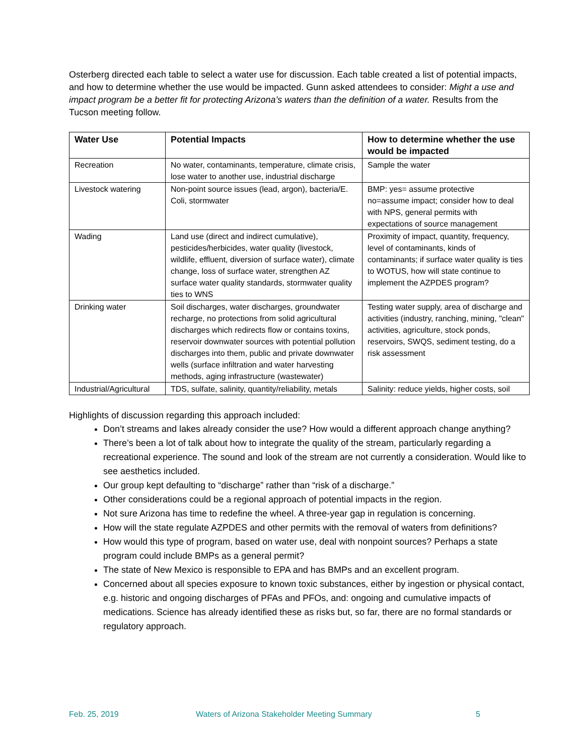Osterberg directed each table to select a water use for discussion. Each table created a list of potential impacts, and how to determine whether the use would be impacted. Gunn asked attendees to consider: Might a use and impact program be a better fit for protecting Arizona’s waters than the definition of a water. Results from the Tucson meeting follow.
| Water Use | Potential Impacts | How to determine whether the use would be impacted |
| --- | --- | --- |
| Recreation | No water, contaminants, temperature, climate crisis, lose water to another use, industrial discharge | Sample the water |
| Livestock watering | Non-point source issues (lead, argon), bacteria/E. Coli, stormwater | BMP: yes= assume protective no=assume impact; consider how to deal with NPS, general permits with expectations of source management |
| Wading | Land use (direct and indirect cumulative), pesticides/herbicides, water quality (livestock, wildlife, effluent, diversion of surface water), climate change, loss of surface water, strengthen AZ surface water quality standards, stormwater quality ties to WNS | Proximity of impact, quantity, frequency, level of contaminants, kinds of contaminants; if surface water quality is ties to WOTUS, how will state continue to implement the AZPDES program? |
| Drinking water | Soil discharges, water discharges, groundwater recharge, no protections from solid agricultural discharges which redirects flow or contains toxins, reservoir downwater sources with potential pollution discharges into them, public and private downwater wells (surface infiltration and water harvesting methods, aging infrastructure (wastewater) | Testing water supply, area of discharge and activities (industry, ranching, mining, "clean" activities, agriculture, stock ponds, reservoirs, SWQS, sediment testing, do a risk assessment |
| Industrial/Agricultural | TDS, sulfate, salinity, quantity/reliability, metals | Salinity: reduce yields, higher costs, soil |
Highlights of discussion regarding this approach included:
Don’t streams and lakes already consider the use? How would a different approach change anything?
There’s been a lot of talk about how to integrate the quality of the stream, particularly regarding a recreational experience. The sound and look of the stream are not currently a consideration. Would like to see aesthetics included.
Our group kept defaulting to “discharge” rather than “risk of a discharge.”
Other considerations could be a regional approach of potential impacts in the region.
Not sure Arizona has time to redefine the wheel. A three-year gap in regulation is concerning.
How will the state regulate AZPDES and other permits with the removal of waters from definitions?
How would this type of program, based on water use, deal with nonpoint sources? Perhaps a state program could include BMPs as a general permit?
The state of New Mexico is responsible to EPA and has BMPs and an excellent program.
Concerned about all species exposure to known toxic substances, either by ingestion or physical contact, e.g. historic and ongoing discharges of PFAs and PFOs, and: ongoing and cumulative impacts of medications. Science has already identified these as risks but, so far, there are no formal standards or regulatory approach.
Feb. 25, 2019 Waters of Arizona Stakeholder Meeting Summary 5